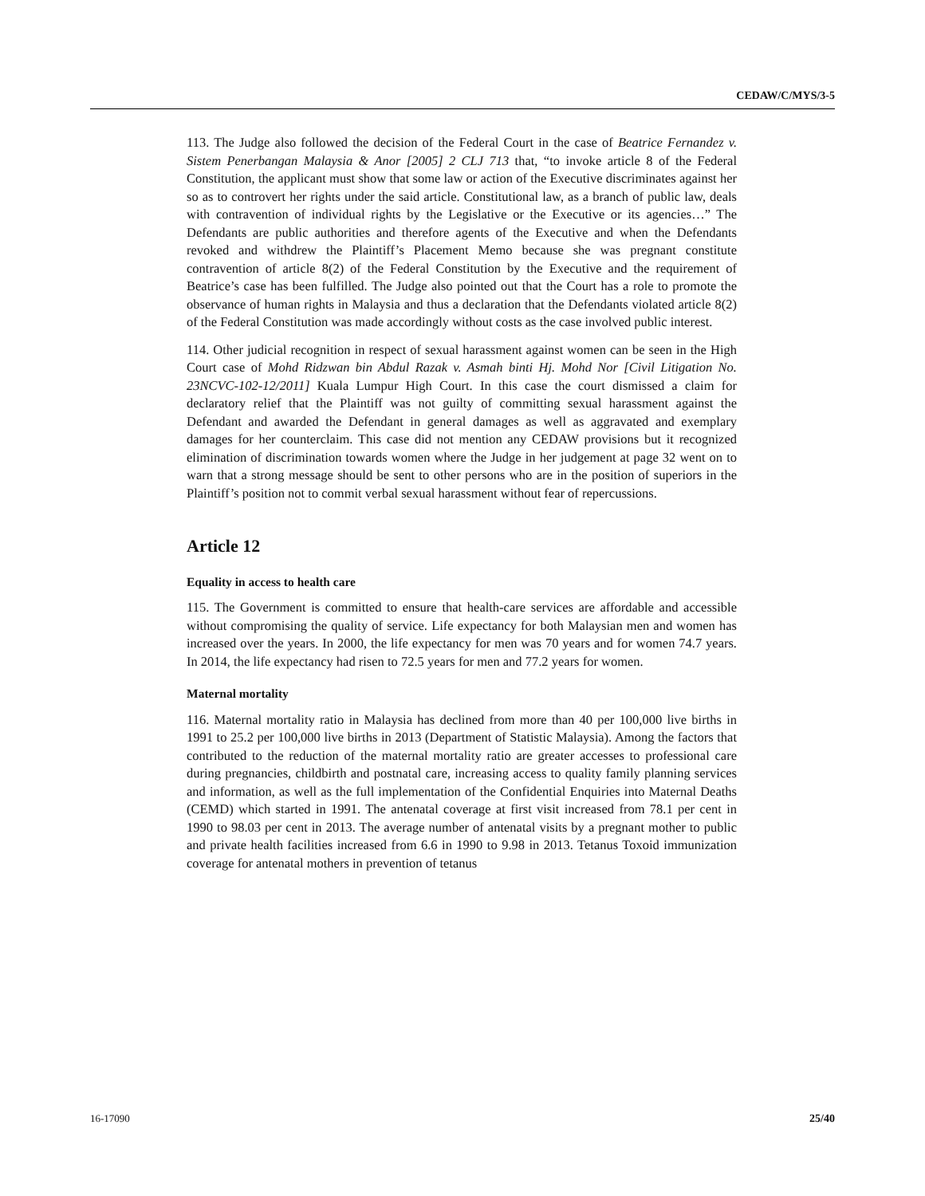CEDAW/C/MYS/3-5
113. The Judge also followed the decision of the Federal Court in the case of Beatrice Fernandez v. Sistem Penerbangan Malaysia & Anor [2005] 2 CLJ 713 that, “to invoke article 8 of the Federal Constitution, the applicant must show that some law or action of the Executive discriminates against her so as to controvert her rights under the said article. Constitutional law, as a branch of public law, deals with contravention of individual rights by the Legislative or the Executive or its agencies…” The Defendants are public authorities and therefore agents of the Executive and when the Defendants revoked and withdrew the Plaintiff’s Placement Memo because she was pregnant constitute contravention of article 8(2) of the Federal Constitution by the Executive and the requirement of Beatrice’s case has been fulfilled. The Judge also pointed out that the Court has a role to promote the observance of human rights in Malaysia and thus a declaration that the Defendants violated article 8(2) of the Federal Constitution was made accordingly without costs as the case involved public interest.
114. Other judicial recognition in respect of sexual harassment against women can be seen in the High Court case of Mohd Ridzwan bin Abdul Razak v. Asmah binti Hj. Mohd Nor [Civil Litigation No. 23NCVC-102-12/2011] Kuala Lumpur High Court. In this case the court dismissed a claim for declaratory relief that the Plaintiff was not guilty of committing sexual harassment against the Defendant and awarded the Defendant in general damages as well as aggravated and exemplary damages for her counterclaim. This case did not mention any CEDAW provisions but it recognized elimination of discrimination towards women where the Judge in her judgement at page 32 went on to warn that a strong message should be sent to other persons who are in the position of superiors in the Plaintiff’s position not to commit verbal sexual harassment without fear of repercussions.
Article 12
Equality in access to health care
115. The Government is committed to ensure that health-care services are affordable and accessible without compromising the quality of service. Life expectancy for both Malaysian men and women has increased over the years. In 2000, the life expectancy for men was 70 years and for women 74.7 years. In 2014, the life expectancy had risen to 72.5 years for men and 77.2 years for women.
Maternal mortality
116. Maternal mortality ratio in Malaysia has declined from more than 40 per 100,000 live births in 1991 to 25.2 per 100,000 live births in 2013 (Department of Statistic Malaysia). Among the factors that contributed to the reduction of the maternal mortality ratio are greater accesses to professional care during pregnancies, childbirth and postnatal care, increasing access to quality family planning services and information, as well as the full implementation of the Confidential Enquiries into Maternal Deaths (CEMD) which started in 1991. The antenatal coverage at first visit increased from 78.1 per cent in 1990 to 98.03 per cent in 2013. The average number of antenatal visits by a pregnant mother to public and private health facilities increased from 6.6 in 1990 to 9.98 in 2013. Tetanus Toxoid immunization coverage for antenatal mothers in prevention of tetanus
16-17090 25/40